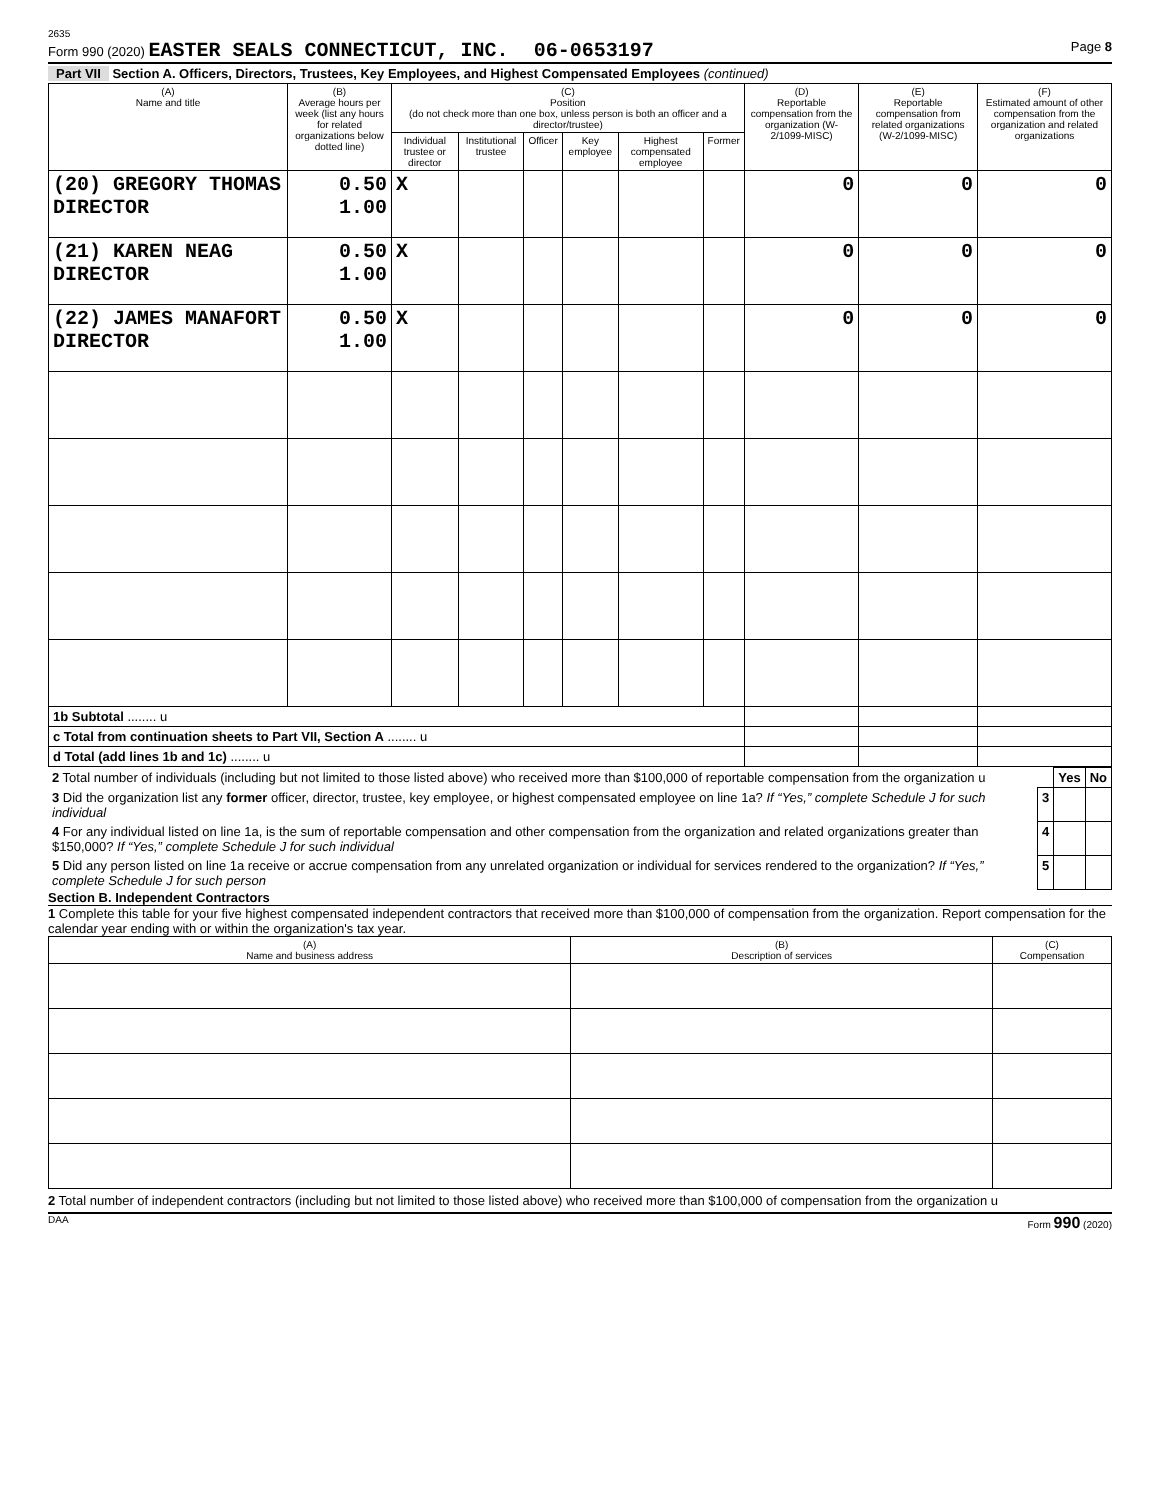2635
Form 990 (2020) EASTER SEALS CONNECTICUT, INC. 06-0653197 Page 8
Part VII Section A. Officers, Directors, Trustees, Key Employees, and Highest Compensated Employees (continued)
| (A) Name and title | (B) Average hours per week (list any hours for related organizations below dotted line) | (C) Position (do not check more than one box, unless person is both an officer and a director/trustee) | | | | | | (D) Reportable compensation from the organization (W-2/1099-MISC) | (E) Reportable compensation from related organizations (W-2/1099-MISC) | (F) Estimated amount of other compensation from the organization and related organizations |
| --- | --- | --- | --- | --- | --- | --- | --- | --- | --- | --- |
| | | Individual trustee or director | Institutional trustee | Officer | Key employee | Highest compensated employee | Former | | | |
| (20) GREGORY THOMAS DIRECTOR | 0.50 1.00 | X | | | | | | 0 | 0 | 0 |
| (21) KAREN NEAG DIRECTOR | 0.50 1.00 | X | | | | | | 0 | 0 | 0 |
| (22) JAMES MANAFORT DIRECTOR | 0.50 1.00 | X | | | | | | 0 | 0 | 0 |
| 1b Subtotal ........ u | | | | | | | | | | |
| c Total from continuation sheets to Part VII, Section A ........ u | | | | | | | | | | |
| d Total (add lines 1b and 1c) ........ u | | | | | | | | | | |
| 2 Total number of individuals (including but not limited to those listed above) who received more than $100,000 of reportable compensation from the organization u | | Yes | No |
| 3 Did the organization list any former officer, director, trustee, key employee, or highest compensated employee on line 1a? If “Yes,” complete Schedule J for such individual | 3 | | |
| 4 For any individual listed on line 1a, is the sum of reportable compensation and other compensation from the organization and related organizations greater than $150,000? If “Yes,” complete Schedule J for such individual | 4 | | |
| 5 Did any person listed on line 1a receive or accrue compensation from any unrelated organization or individual for services rendered to the organization? If “Yes,” complete Schedule J for such person | 5 | | |
Section B. Independent Contractors
1 Complete this table for your five highest compensated independent contractors that received more than $100,000 of compensation from the organization. Report compensation for the calendar year ending with or within the organization's tax year.
| (A) Name and business address | (B) Description of services | (C) Compensation |
| --- | --- | --- |
2 Total number of independent contractors (including but not limited to those listed above) who received more than $100,000 of compensation from the organization u
DAA Form 990 (2020)